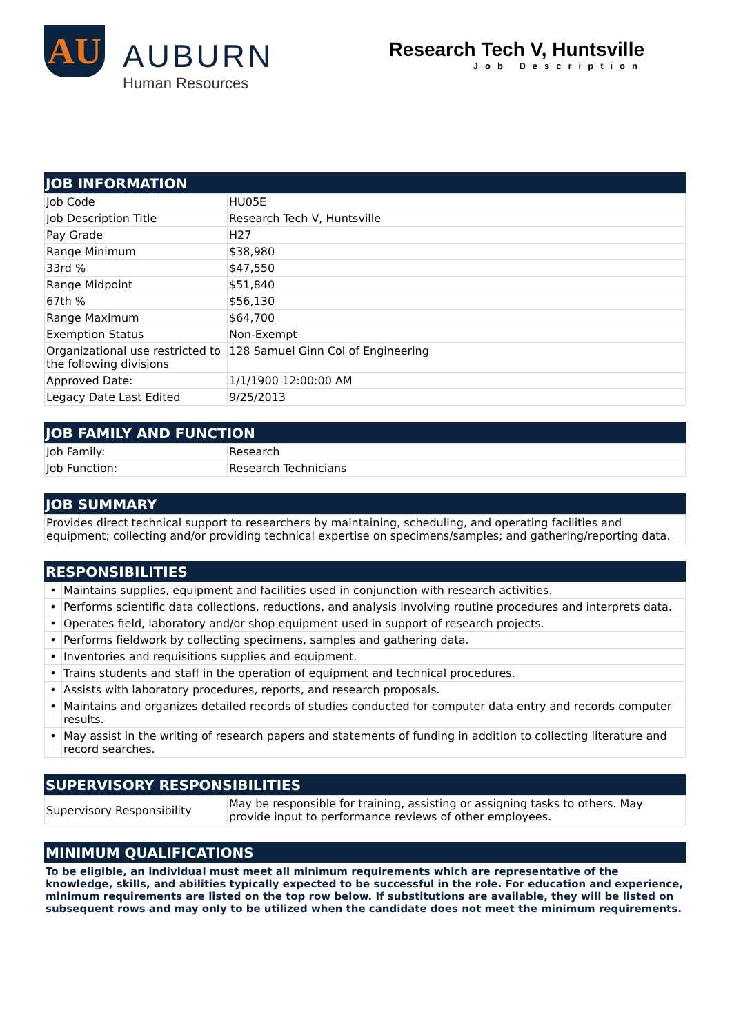AU
AUBURN
Human Resources
Research Tech V, Huntsville
Job Description
JOB INFORMATION
| Job Code | HU05E |
| Job Description Title | Research Tech V, Huntsville |
| Pay Grade | H27 |
| Range Minimum | $38,980 |
| 33rd % | $47,550 |
| Range Midpoint | $51,840 |
| 67th % | $56,130 |
| Range Maximum | $64,700 |
| Exemption Status | Non-Exempt |
| Organizational use restricted to the following divisions | 128 Samuel Ginn Col of Engineering |
| Approved Date: | 1/1/1900 12:00:00 AM |
| Legacy Date Last Edited | 9/25/2013 |
JOB FAMILY AND FUNCTION
| Job Family: | Research |
| Job Function: | Research Technicians |
JOB SUMMARY
| Provides direct technical support to researchers by maintaining, scheduling, and operating facilities and equipment; collecting and/or providing technical expertise on specimens/samples; and gathering/reporting data. |
RESPONSIBILITIES
| • | Maintains supplies, equipment and facilities used in conjunction with research activities. |
| • | Performs scientific data collections, reductions, and analysis involving routine procedures and interprets data. |
| • | Operates field, laboratory and/or shop equipment used in support of research projects. |
| • | Performs fieldwork by collecting specimens, samples and gathering data. |
| • | Inventories and requisitions supplies and equipment. |
| • | Trains students and staff in the operation of equipment and technical procedures. |
| • | Assists with laboratory procedures, reports, and research proposals. |
| • | Maintains and organizes detailed records of studies conducted for computer data entry and records computer results. |
| • | May assist in the writing of research papers and statements of funding in addition to collecting literature and record searches. |
SUPERVISORY RESPONSIBILITIES
| Supervisory Responsibility | May be responsible for training, assisting or assigning tasks to others. May provide input to performance reviews of other employees. |
MINIMUM QUALIFICATIONS
To be eligible, an individual must meet all minimum requirements which are representative of the knowledge, skills, and abilities typically expected to be successful in the role. For education and experience, minimum requirements are listed on the top row below. If substitutions are available, they will be listed on subsequent rows and may only to be utilized when the candidate does not meet the minimum requirements.